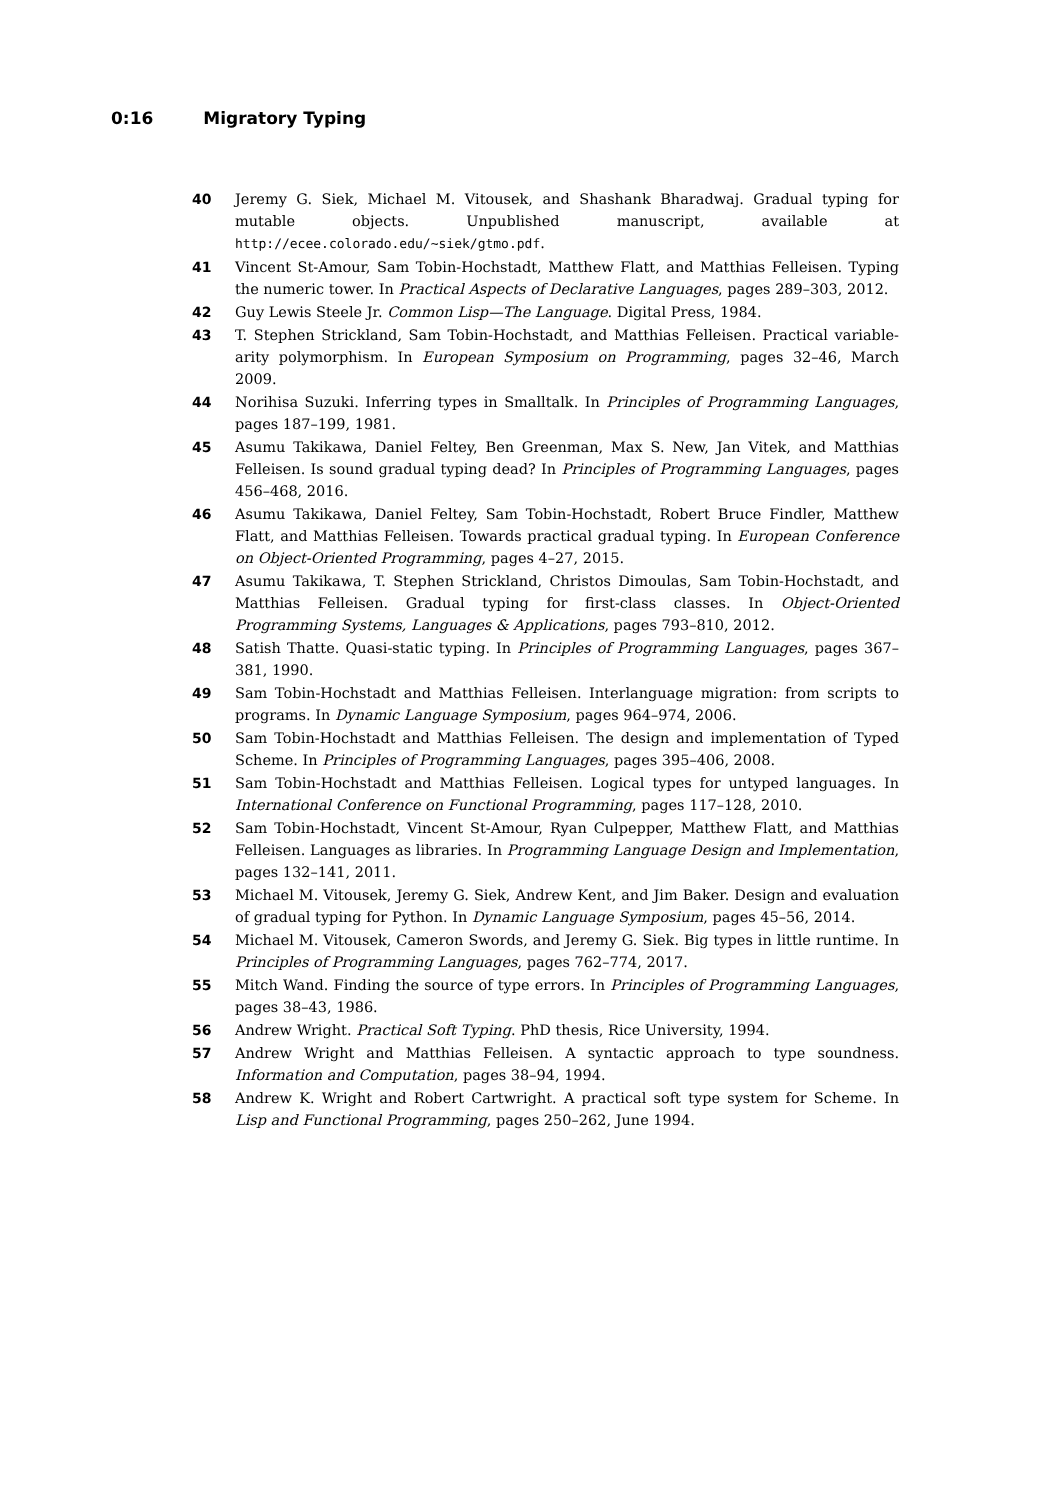0:16 Migratory Typing
40 Jeremy G. Siek, Michael M. Vitousek, and Shashank Bharadwaj. Gradual typing for mutable objects. Unpublished manuscript, available at http://ecee.colorado.edu/~siek/gtmo.pdf.
41 Vincent St-Amour, Sam Tobin-Hochstadt, Matthew Flatt, and Matthias Felleisen. Typing the numeric tower. In Practical Aspects of Declarative Languages, pages 289–303, 2012.
42 Guy Lewis Steele Jr. Common Lisp—The Language. Digital Press, 1984.
43 T. Stephen Strickland, Sam Tobin-Hochstadt, and Matthias Felleisen. Practical variable-arity polymorphism. In European Symposium on Programming, pages 32–46, March 2009.
44 Norihisa Suzuki. Inferring types in Smalltalk. In Principles of Programming Languages, pages 187–199, 1981.
45 Asumu Takikawa, Daniel Feltey, Ben Greenman, Max S. New, Jan Vitek, and Matthias Felleisen. Is sound gradual typing dead? In Principles of Programming Languages, pages 456–468, 2016.
46 Asumu Takikawa, Daniel Feltey, Sam Tobin-Hochstadt, Robert Bruce Findler, Matthew Flatt, and Matthias Felleisen. Towards practical gradual typing. In European Conference on Object-Oriented Programming, pages 4–27, 2015.
47 Asumu Takikawa, T. Stephen Strickland, Christos Dimoulas, Sam Tobin-Hochstadt, and Matthias Felleisen. Gradual typing for first-class classes. In Object-Oriented Programming Systems, Languages & Applications, pages 793–810, 2012.
48 Satish Thatte. Quasi-static typing. In Principles of Programming Languages, pages 367–381, 1990.
49 Sam Tobin-Hochstadt and Matthias Felleisen. Interlanguage migration: from scripts to programs. In Dynamic Language Symposium, pages 964–974, 2006.
50 Sam Tobin-Hochstadt and Matthias Felleisen. The design and implementation of Typed Scheme. In Principles of Programming Languages, pages 395–406, 2008.
51 Sam Tobin-Hochstadt and Matthias Felleisen. Logical types for untyped languages. In International Conference on Functional Programming, pages 117–128, 2010.
52 Sam Tobin-Hochstadt, Vincent St-Amour, Ryan Culpepper, Matthew Flatt, and Matthias Felleisen. Languages as libraries. In Programming Language Design and Implementation, pages 132–141, 2011.
53 Michael M. Vitousek, Jeremy G. Siek, Andrew Kent, and Jim Baker. Design and evaluation of gradual typing for Python. In Dynamic Language Symposium, pages 45–56, 2014.
54 Michael M. Vitousek, Cameron Swords, and Jeremy G. Siek. Big types in little runtime. In Principles of Programming Languages, pages 762–774, 2017.
55 Mitch Wand. Finding the source of type errors. In Principles of Programming Languages, pages 38–43, 1986.
56 Andrew Wright. Practical Soft Typing. PhD thesis, Rice University, 1994.
57 Andrew Wright and Matthias Felleisen. A syntactic approach to type soundness. Information and Computation, pages 38–94, 1994.
58 Andrew K. Wright and Robert Cartwright. A practical soft type system for Scheme. In Lisp and Functional Programming, pages 250–262, June 1994.